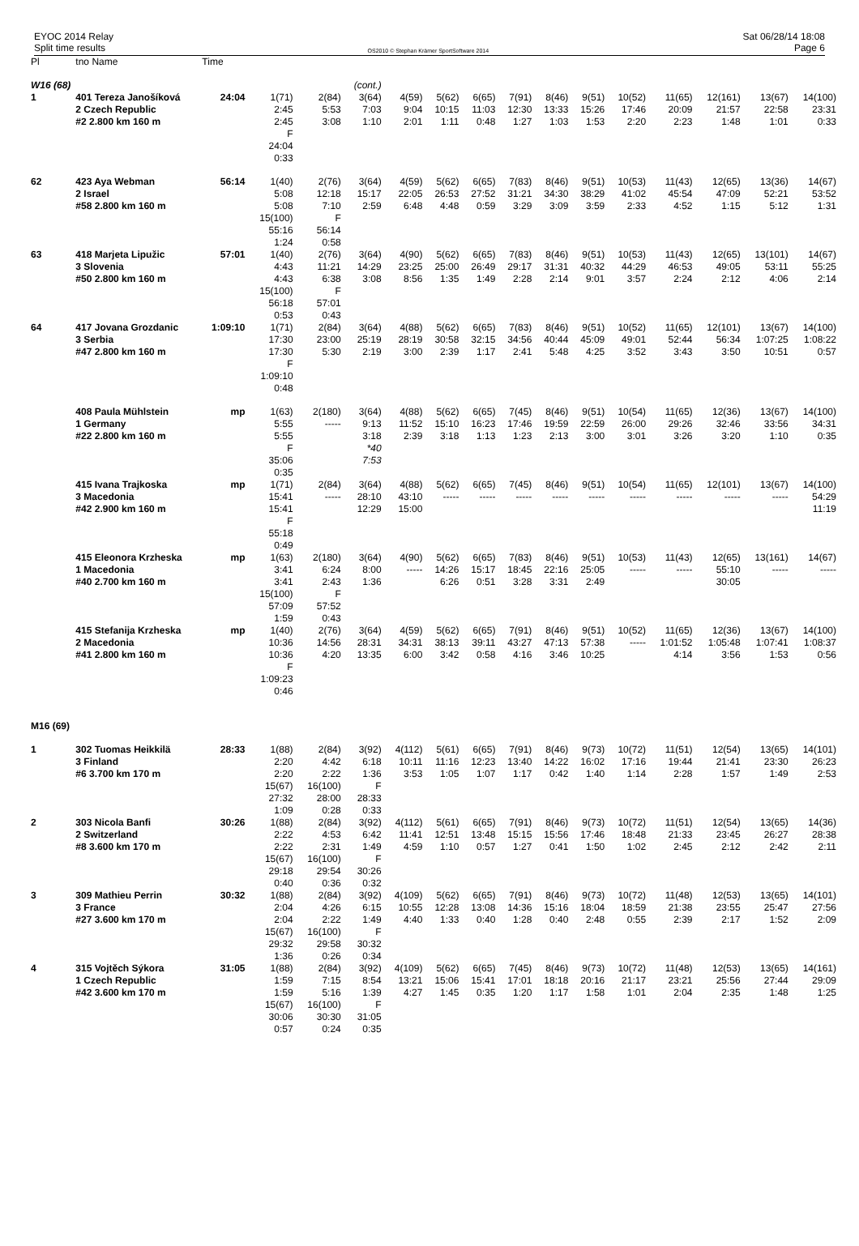EYOC 2014 Relay
Split time results
OS2010 © Stephan Krämer SportSoftware 2014
Sat 06/28/14 18:08
Page 6
| Pl | tno Name | Time | | | | | | | | | | | | | | |
| --- | --- | --- | --- | --- | --- | --- | --- | --- | --- | --- | --- | --- | --- | --- | --- | --- |
| W16 (68) | | | | | (cont.) | | | | | | | | | | | |
| 1 | 401 Tereza Janošíková 2 Czech Republic #2 2.800 km 160 m | 24:04 | 1(71) 2:45 2:45 F 24:04 0:33 | 2(84) 5:53 3:08 | 3(64) 7:03 1:10 | 4(59) 9:04 2:01 | 5(62) 10:15 1:11 | 6(65) 11:03 0:48 | 7(91) 12:30 1:27 | 8(46) 13:33 1:03 | 9(51) 15:26 1:53 | 10(52) 17:46 2:20 | 11(65) 20:09 2:23 | 12(161) 21:57 1:48 | 13(67) 22:58 1:01 | 14(100) 23:31 0:33 |
| 62 | 423 Aya Webman 2 Israel #58 2.800 km 160 m | 56:14 | 1(40) 5:08 5:08 15(100) 55:16 1:24 | 2(76) 12:18 7:10 F 56:14 0:58 | 3(64) 15:17 2:59 | 4(59) 22:05 6:48 | 5(62) 26:53 4:48 | 6(65) 27:52 0:59 | 7(83) 31:21 3:29 | 8(46) 34:30 3:09 | 9(51) 38:29 3:59 | 10(53) 41:02 2:33 | 11(43) 45:54 4:52 | 12(65) 47:09 1:15 | 13(36) 52:21 5:12 | 14(67) 53:52 1:31 |
| 63 | 418 Marjeta Lipužic 3 Slovenia #50 2.800 km 160 m | 57:01 | 1(40) 4:43 4:43 15(100) 56:18 0:53 | 2(76) 11:21 6:38 F 57:01 0:43 | 3(64) 14:29 3:08 | 4(90) 23:25 8:56 | 5(62) 25:00 1:35 | 6(65) 26:49 1:49 | 7(83) 29:17 2:28 | 8(46) 31:31 2:14 | 9(51) 40:32 9:01 | 10(53) 44:29 3:57 | 11(43) 46:53 2:24 | 12(65) 49:05 2:12 | 13(101) 53:11 4:06 | 14(67) 55:25 2:14 |
| 64 | 417 Jovana Grozdanic 3 Serbia #47 2.800 km 160 m | 1:09:10 | 1(71) 17:30 17:30 F 1:09:10 0:48 | 2(84) 23:00 5:30 | 3(64) 25:19 2:19 | 4(88) 28:19 3:00 | 5(62) 30:58 2:39 | 6(65) 32:15 1:17 | 7(83) 34:56 2:41 | 8(46) 40:44 5:48 | 9(51) 45:09 4:25 | 10(52) 49:01 3:52 | 11(65) 52:44 3:43 | 12(101) 56:34 3:50 | 13(67) 1:07:25 10:51 | 14(100) 1:08:22 0:57 |
| | 408 Paula Mühlstein 1 Germany #22 2.800 km 160 m | mp | 1(63) 5:55 5:55 F 35:06 0:35 | 2(180) ----- | 3(64) 9:13 3:18 *40 7:53 | 4(88) 11:52 2:39 | 5(62) 15:10 3:18 | 6(65) 16:23 1:13 | 7(45) 17:46 1:23 | 8(46) 19:59 2:13 | 9(51) 22:59 3:00 | 10(54) 26:00 3:01 | 11(65) 29:26 3:26 | 12(36) 32:46 3:20 | 13(67) 33:56 1:10 | 14(100) 34:31 0:35 |
| | 415 Ivana Trajkoska 3 Macedonia #42 2.900 km 160 m | mp | 1(71) 15:41 15:41 F 55:18 0:49 | 2(84) ----- | 3(64) 28:10 12:29 | 4(88) 43:10 15:00 | 5(62) ----- | 6(65) ----- | 7(45) ----- | 8(46) ----- | 9(51) ----- | 10(54) ----- | 11(65) ----- | 12(101) ----- | 13(67) ----- | 14(100) 54:29 11:19 |
| | 415 Eleonora Krzheska 1 Macedonia #40 2.700 km 160 m | mp | 1(63) 3:41 3:41 15(100) 57:09 1:59 | 2(180) 6:24 2:43 F 57:52 0:43 | 3(64) 8:00 1:36 | 4(90) ----- | 5(62) 14:26 6:26 | 6(65) 15:17 0:51 | 7(83) 18:45 3:28 | 8(46) 22:16 3:31 | 9(51) 25:05 2:49 | 10(53) ----- | 11(43) ----- | 12(65) 55:10 30:05 | 13(161) ----- | 14(67) ----- |
| | 415 Stefanija Krzheska 2 Macedonia #41 2.800 km 160 m | mp | 1(40) 10:36 10:36 F 1:09:23 0:46 | 2(76) 14:56 4:20 | 3(64) 28:31 13:35 | 4(59) 34:31 6:00 | 5(62) 38:13 3:42 | 6(65) 39:11 0:58 | 7(91) 43:27 4:16 | 8(46) 47:13 3:46 | 9(51) 57:38 10:25 | 10(52) ----- | 11(65) 1:01:52 4:14 | 12(36) 1:05:48 3:56 | 13(67) 1:07:41 1:53 | 14(100) 1:08:37 0:56 |
| M16 (69) | | | | | | | | | | | | | | | | |
| 1 | 302 Tuomas Heikkilä 3 Finland #6 3.700 km 170 m | 28:33 | 1(88) 2:20 2:20 15(67) 27:32 1:09 | 2(84) 4:42 2:22 16(100) 28:00 0:28 | 3(92) 6:18 1:36 F 28:33 0:33 | 4(112) 10:11 3:53 | 5(61) 11:16 1:05 | 6(65) 12:23 1:07 | 7(91) 13:40 1:17 | 8(46) 14:22 0:42 | 9(73) 16:02 1:40 | 10(72) 17:16 1:14 | 11(51) 19:44 2:28 | 12(54) 21:41 1:57 | 13(65) 23:30 1:49 | 14(101) 26:23 2:53 |
| 2 | 303 Nicola Banfi 2 Switzerland #8 3.600 km 170 m | 30:26 | 1(88) 2:22 2:22 15(67) 29:18 0:40 | 2(84) 4:53 2:31 16(100) 29:54 0:36 | 3(92) 6:42 1:49 F 30:26 0:32 | 4(112) 11:41 4:59 | 5(61) 12:51 1:10 | 6(65) 13:48 0:57 | 7(91) 15:15 1:27 | 8(46) 15:56 0:41 | 9(73) 17:46 1:50 | 10(72) 18:48 1:02 | 11(51) 21:33 2:45 | 12(54) 23:45 2:12 | 13(65) 26:27 2:42 | 14(36) 28:38 2:11 |
| 3 | 309 Mathieu Perrin 3 France #27 3.600 km 170 m | 30:32 | 1(88) 2:04 2:04 15(67) 29:32 1:36 | 2(84) 4:26 2:22 16(100) 29:58 0:26 | 3(92) 6:15 1:49 F 30:32 0:34 | 4(109) 10:55 4:40 | 5(62) 12:28 1:33 | 6(65) 13:08 0:40 | 7(91) 14:36 1:28 | 8(46) 15:16 0:40 | 9(73) 18:04 2:48 | 10(72) 18:59 0:55 | 11(48) 21:38 2:39 | 12(53) 23:55 2:17 | 13(65) 25:47 1:52 | 14(101) 27:56 2:09 |
| 4 | 315 Vojtěch Sýkora 1 Czech Republic #42 3.600 km 170 m | 31:05 | 1(88) 1:59 1:59 15(67) 30:06 0:57 | 2(84) 7:15 5:16 16(100) 30:30 0:24 | 3(92) 8:54 1:39 F 31:05 0:35 | 4(109) 13:21 4:27 | 5(62) 15:06 1:45 | 6(65) 15:41 0:35 | 7(45) 17:01 1:20 | 8(46) 18:18 1:17 | 9(73) 20:16 1:58 | 10(72) 21:17 1:01 | 11(48) 23:21 2:04 | 12(53) 25:56 2:35 | 13(65) 27:44 1:48 | 14(161) 29:09 1:25 |